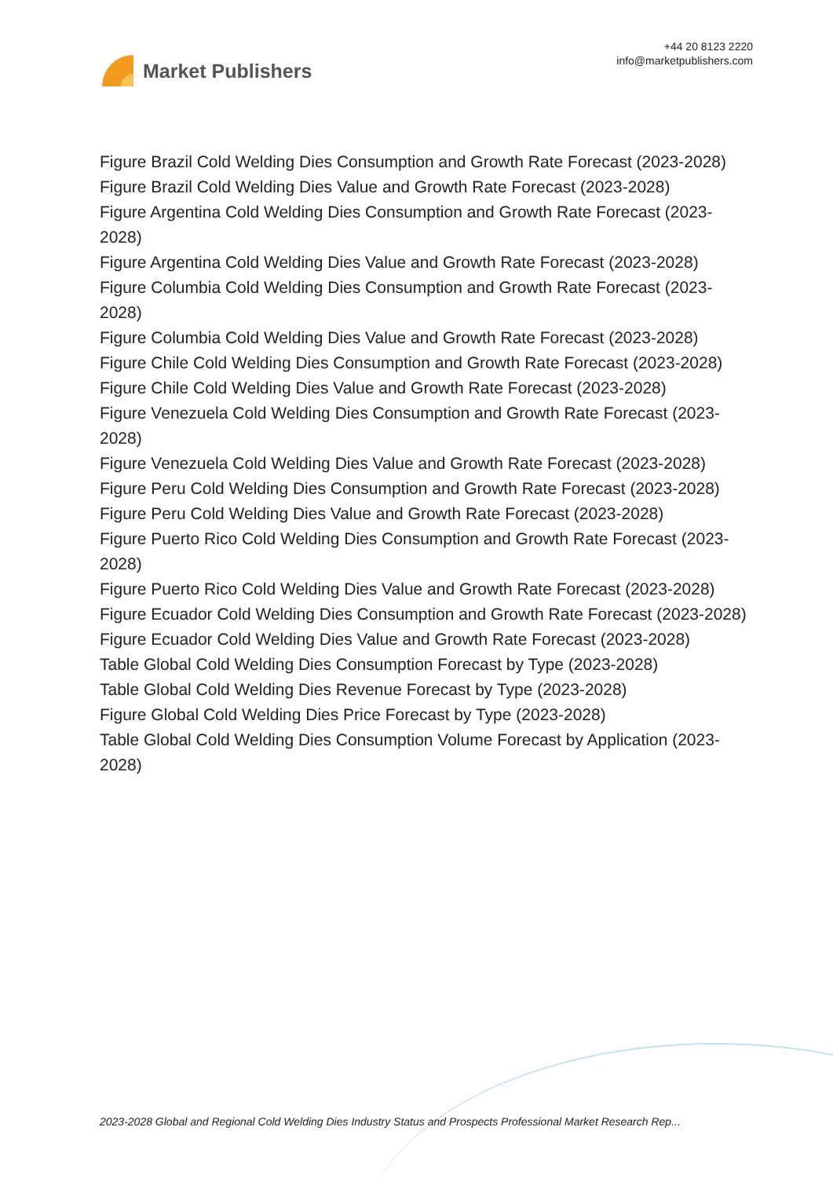Market Publishers
+44 20 8123 2220
info@marketpublishers.com
Figure Brazil Cold Welding Dies Consumption and Growth Rate Forecast (2023-2028)
Figure Brazil Cold Welding Dies Value and Growth Rate Forecast (2023-2028)
Figure Argentina Cold Welding Dies Consumption and Growth Rate Forecast (2023-2028)
Figure Argentina Cold Welding Dies Value and Growth Rate Forecast (2023-2028)
Figure Columbia Cold Welding Dies Consumption and Growth Rate Forecast (2023-2028)
Figure Columbia Cold Welding Dies Value and Growth Rate Forecast (2023-2028)
Figure Chile Cold Welding Dies Consumption and Growth Rate Forecast (2023-2028)
Figure Chile Cold Welding Dies Value and Growth Rate Forecast (2023-2028)
Figure Venezuela Cold Welding Dies Consumption and Growth Rate Forecast (2023-2028)
Figure Venezuela Cold Welding Dies Value and Growth Rate Forecast (2023-2028)
Figure Peru Cold Welding Dies Consumption and Growth Rate Forecast (2023-2028)
Figure Peru Cold Welding Dies Value and Growth Rate Forecast (2023-2028)
Figure Puerto Rico Cold Welding Dies Consumption and Growth Rate Forecast (2023-2028)
Figure Puerto Rico Cold Welding Dies Value and Growth Rate Forecast (2023-2028)
Figure Ecuador Cold Welding Dies Consumption and Growth Rate Forecast (2023-2028)
Figure Ecuador Cold Welding Dies Value and Growth Rate Forecast (2023-2028)
Table Global Cold Welding Dies Consumption Forecast by Type (2023-2028)
Table Global Cold Welding Dies Revenue Forecast by Type (2023-2028)
Figure Global Cold Welding Dies Price Forecast by Type (2023-2028)
Table Global Cold Welding Dies Consumption Volume Forecast by Application (2023-2028)
2023-2028 Global and Regional Cold Welding Dies Industry Status and Prospects Professional Market Research Rep...